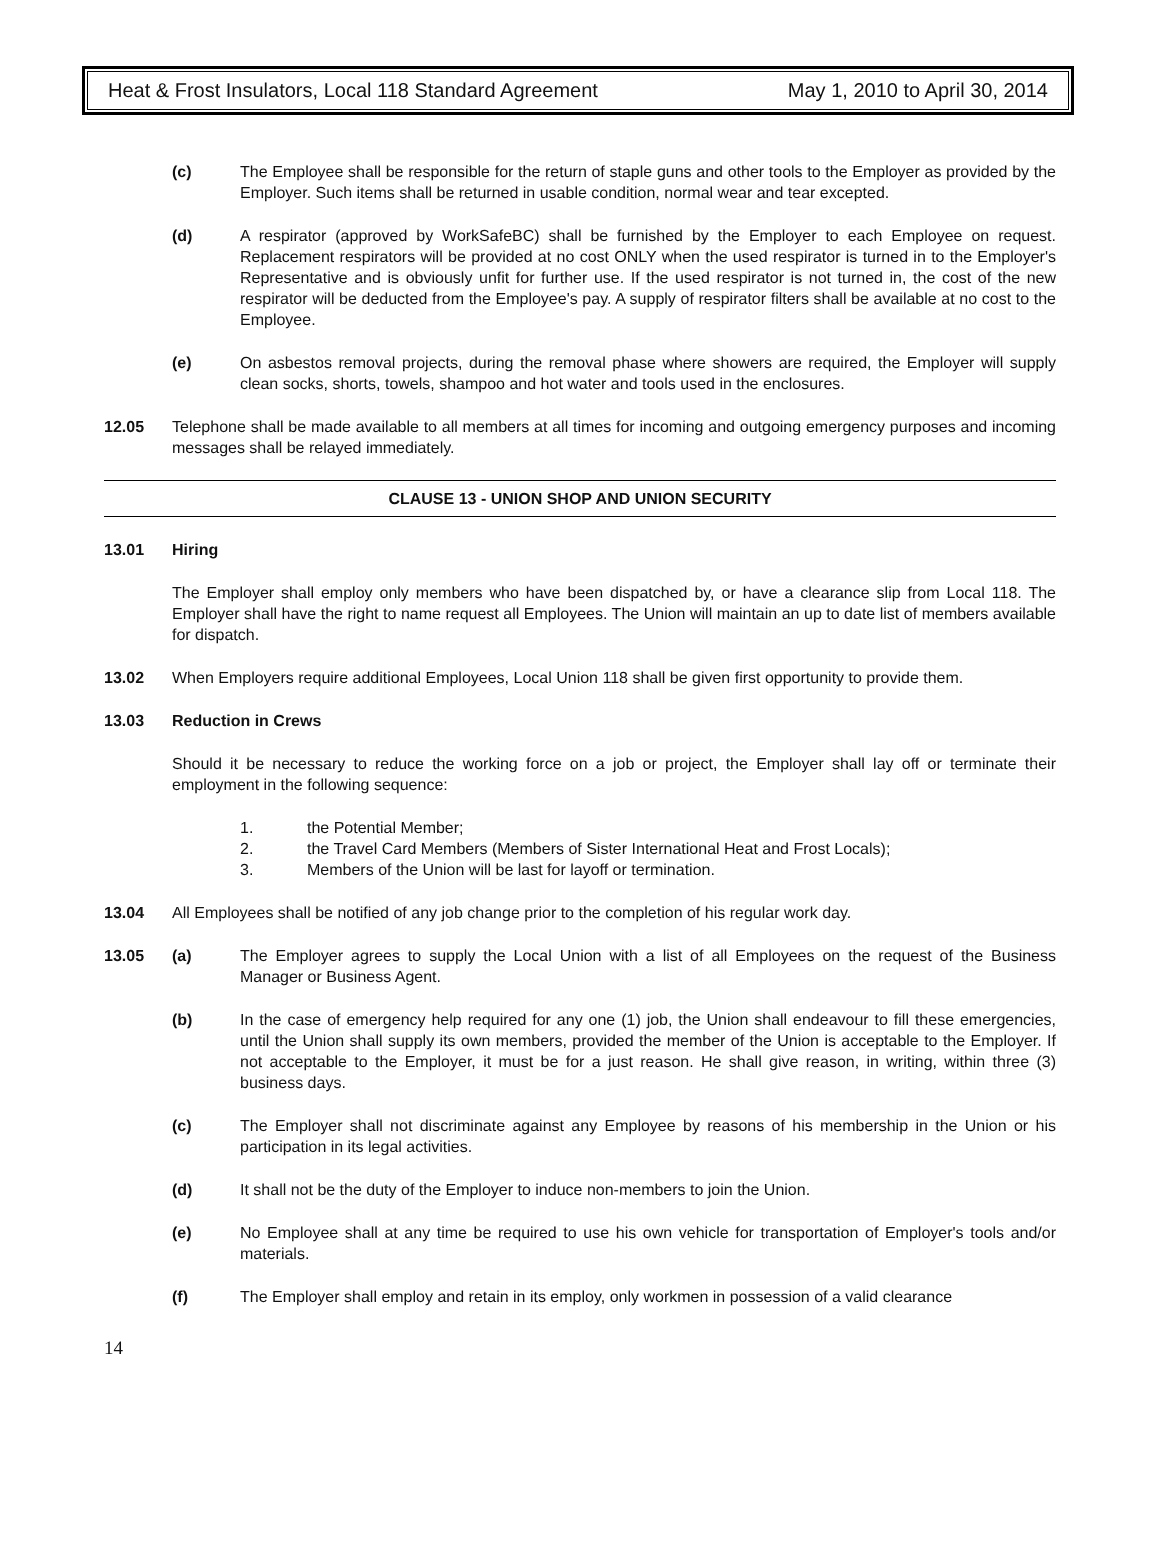Heat & Frost Insulators, Local 118 Standard Agreement May 1, 2010 to April 30, 2014
(c) The Employee shall be responsible for the return of staple guns and other tools to the Employer as provided by the Employer. Such items shall be returned in usable condition, normal wear and tear excepted.
(d) A respirator (approved by WorkSafeBC) shall be furnished by the Employer to each Employee on request. Replacement respirators will be provided at no cost ONLY when the used respirator is turned in to the Employer's Representative and is obviously unfit for further use. If the used respirator is not turned in, the cost of the new respirator will be deducted from the Employee's pay. A supply of respirator filters shall be available at no cost to the Employee.
(e) On asbestos removal projects, during the removal phase where showers are required, the Employer will supply clean socks, shorts, towels, shampoo and hot water and tools used in the enclosures.
12.05 Telephone shall be made available to all members at all times for incoming and outgoing emergency purposes and incoming messages shall be relayed immediately.
CLAUSE 13 - UNION SHOP AND UNION SECURITY
13.01 Hiring
The Employer shall employ only members who have been dispatched by, or have a clearance slip from Local 118. The Employer shall have the right to name request all Employees. The Union will maintain an up to date list of members available for dispatch.
13.02 When Employers require additional Employees, Local Union 118 shall be given first opportunity to provide them.
13.03 Reduction in Crews
Should it be necessary to reduce the working force on a job or project, the Employer shall lay off or terminate their employment in the following sequence:
1. the Potential Member;
2. the Travel Card Members (Members of Sister International Heat and Frost Locals);
3. Members of the Union will be last for layoff or termination.
13.04 All Employees shall be notified of any job change prior to the completion of his regular work day.
13.05 (a) The Employer agrees to supply the Local Union with a list of all Employees on the request of the Business Manager or Business Agent.
(b) In the case of emergency help required for any one (1) job, the Union shall endeavour to fill these emergencies, until the Union shall supply its own members, provided the member of the Union is acceptable to the Employer. If not acceptable to the Employer, it must be for a just reason. He shall give reason, in writing, within three (3) business days.
(c) The Employer shall not discriminate against any Employee by reasons of his membership in the Union or his participation in its legal activities.
(d) It shall not be the duty of the Employer to induce non-members to join the Union.
(e) No Employee shall at any time be required to use his own vehicle for transportation of Employer's tools and/or materials.
(f) The Employer shall employ and retain in its employ, only workmen in possession of a valid clearance
14